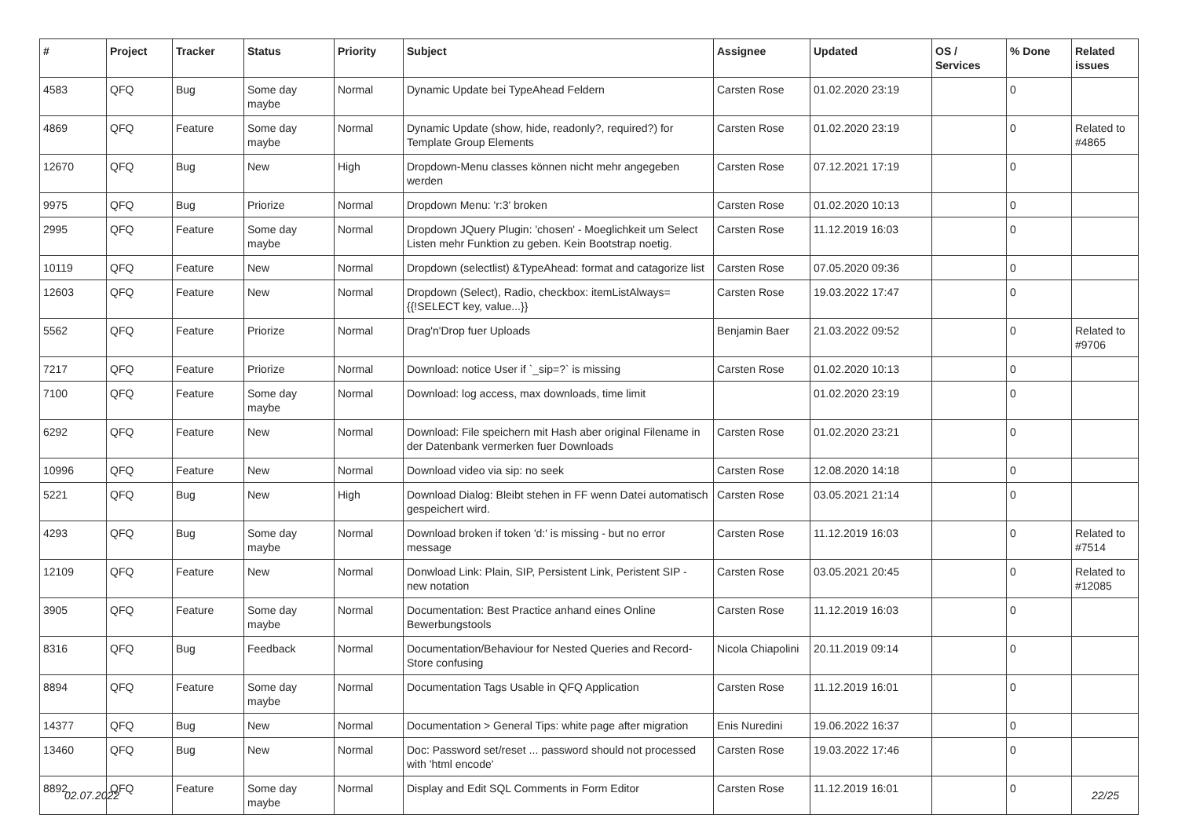| # | Project | Tracker | Status | Priority | Subject | Assignee | Updated | OS / Services | % Done | Related issues |
| --- | --- | --- | --- | --- | --- | --- | --- | --- | --- | --- |
| 4583 | QFQ | Bug | Some day maybe | Normal | Dynamic Update bei TypeAhead Feldern | Carsten Rose | 01.02.2020 23:19 | | 0 | |
| 4869 | QFQ | Feature | Some day maybe | Normal | Dynamic Update (show, hide, readonly?, required?) for Template Group Elements | Carsten Rose | 01.02.2020 23:19 | | 0 | Related to #4865 |
| 12670 | QFQ | Bug | New | High | Dropdown-Menu classes können nicht mehr angegeben werden | Carsten Rose | 07.12.2021 17:19 | | 0 | |
| 9975 | QFQ | Bug | Priorize | Normal | Dropdown Menu: 'r:3' broken | Carsten Rose | 01.02.2020 10:13 | | 0 | |
| 2995 | QFQ | Feature | Some day maybe | Normal | Dropdown JQuery Plugin: 'chosen' - Moeglichkeit um Select Listen mehr Funktion zu geben. Kein Bootstrap noetig. | Carsten Rose | 11.12.2019 16:03 | | 0 | |
| 10119 | QFQ | Feature | New | Normal | Dropdown (selectlist) &TypeAhead: format and catagorize list | Carsten Rose | 07.05.2020 09:36 | | 0 | |
| 12603 | QFQ | Feature | New | Normal | Dropdown (Select), Radio, checkbox: itemListAlways={{!SELECT key, value...}} | Carsten Rose | 19.03.2022 17:47 | | 0 | |
| 5562 | QFQ | Feature | Priorize | Normal | Drag'n'Drop fuer Uploads | Benjamin Baer | 21.03.2022 09:52 | | 0 | Related to #9706 |
| 7217 | QFQ | Feature | Priorize | Normal | Download: notice User if `_sip=?` is missing | Carsten Rose | 01.02.2020 10:13 | | 0 | |
| 7100 | QFQ | Feature | Some day maybe | Normal | Download: log access, max downloads, time limit | | 01.02.2020 23:19 | | 0 | |
| 6292 | QFQ | Feature | New | Normal | Download: File speichern mit Hash aber original Filename in der Datenbank vermerken fuer Downloads | Carsten Rose | 01.02.2020 23:21 | | 0 | |
| 10996 | QFQ | Feature | New | Normal | Download video via sip: no seek | Carsten Rose | 12.08.2020 14:18 | | 0 | |
| 5221 | QFQ | Bug | New | High | Download Dialog: Bleibt stehen in FF wenn Datei automatisch gespeichert wird. | Carsten Rose | 03.05.2021 21:14 | | 0 | |
| 4293 | QFQ | Bug | Some day maybe | Normal | Download broken if token 'd:' is missing - but no error message | Carsten Rose | 11.12.2019 16:03 | | 0 | Related to #7514 |
| 12109 | QFQ | Feature | New | Normal | Donwload Link: Plain, SIP, Persistent Link, Peristent SIP - new notation | Carsten Rose | 03.05.2021 20:45 | | 0 | Related to #12085 |
| 3905 | QFQ | Feature | Some day maybe | Normal | Documentation: Best Practice anhand eines Online Bewerbungstools | Carsten Rose | 11.12.2019 16:03 | | 0 | |
| 8316 | QFQ | Bug | Feedback | Normal | Documentation/Behaviour for Nested Queries and Record-Store confusing | Nicola Chiapolini | 20.11.2019 09:14 | | 0 | |
| 8894 | QFQ | Feature | Some day maybe | Normal | Documentation Tags Usable in QFQ Application | Carsten Rose | 11.12.2019 16:01 | | 0 | |
| 14377 | QFQ | Bug | New | Normal | Documentation > General Tips: white page after migration | Enis Nuredini | 19.06.2022 16:37 | | 0 | |
| 13460 | QFQ | Bug | New | Normal | Doc: Password set/reset ... password should not processed with 'html encode' | Carsten Rose | 19.03.2022 17:46 | | 0 | |
| 8892 | QFQ | Feature | Some day maybe | Normal | Display and Edit SQL Comments in Form Editor | Carsten Rose | 11.12.2019 16:01 | | 0 | |
02.07.2022 22/25